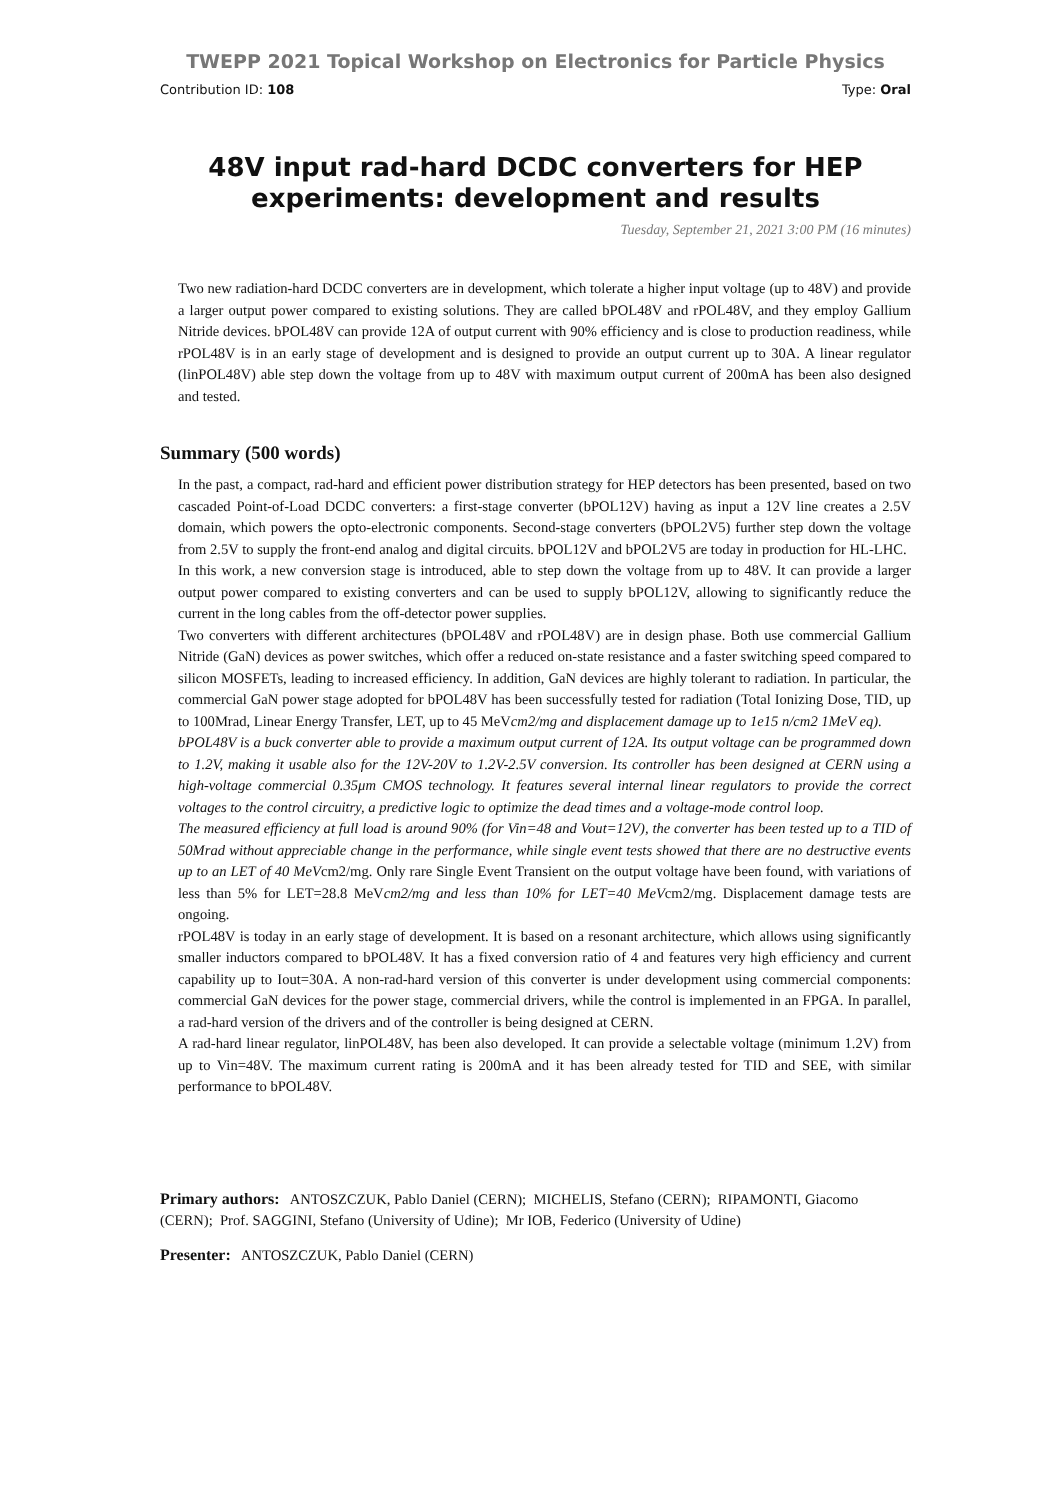TWEPP 2021 Topical Workshop on Electronics for Particle Physics
Contribution ID: 108 Type: Oral
48V input rad-hard DCDC converters for HEP experiments: development and results
Tuesday, September 21, 2021 3:00 PM (16 minutes)
Two new radiation-hard DCDC converters are in development, which tolerate a higher input voltage (up to 48V) and provide a larger output power compared to existing solutions. They are called bPOL48V and rPOL48V, and they employ Gallium Nitride devices. bPOL48V can provide 12A of output current with 90% efficiency and is close to production readiness, while rPOL48V is in an early stage of development and is designed to provide an output current up to 30A. A linear regulator (linPOL48V) able step down the voltage from up to 48V with maximum output current of 200mA has been also designed and tested.
Summary (500 words)
In the past, a compact, rad-hard and efficient power distribution strategy for HEP detectors has been presented, based on two cascaded Point-of-Load DCDC converters: a first-stage converter (bPOL12V) having as input a 12V line creates a 2.5V domain, which powers the opto-electronic components. Second-stage converters (bPOL2V5) further step down the voltage from 2.5V to supply the front-end analog and digital circuits. bPOL12V and bPOL2V5 are today in production for HL-LHC.
In this work, a new conversion stage is introduced, able to step down the voltage from up to 48V. It can provide a larger output power compared to existing converters and can be used to supply bPOL12V, allowing to significantly reduce the current in the long cables from the off-detector power supplies.
Two converters with different architectures (bPOL48V and rPOL48V) are in design phase. Both use commercial Gallium Nitride (GaN) devices as power switches, which offer a reduced on-state resistance and a faster switching speed compared to silicon MOSFETs, leading to increased efficiency. In addition, GaN devices are highly tolerant to radiation. In particular, the commercial GaN power stage adopted for bPOL48V has been successfully tested for radiation (Total Ionizing Dose, TID, up to 100Mrad, Linear Energy Transfer, LET, up to 45 MeVcm2/mg and displacement damage up to 1e15 n/cm2 1MeV eq).
bPOL48V is a buck converter able to provide a maximum output current of 12A. Its output voltage can be programmed down to 1.2V, making it usable also for the 12V-20V to 1.2V-2.5V conversion. Its controller has been designed at CERN using a high-voltage commercial 0.35μm CMOS technology. It features several internal linear regulators to provide the correct voltages to the control circuitry, a predictive logic to optimize the dead times and a voltage-mode control loop.
The measured efficiency at full load is around 90% (for Vin=48 and Vout=12V), the converter has been tested up to a TID of 50Mrad without appreciable change in the performance, while single event tests showed that there are no destructive events up to an LET of 40 MeVcm2/mg. Only rare Single Event Transient on the output voltage have been found, with variations of less than 5% for LET=28.8 MeVcm2/mg and less than 10% for LET=40 MeVcm2/mg. Displacement damage tests are ongoing.
rPOL48V is today in an early stage of development. It is based on a resonant architecture, which allows using significantly smaller inductors compared to bPOL48V. It has a fixed conversion ratio of 4 and features very high efficiency and current capability up to Iout=30A. A non-rad-hard version of this converter is under development using commercial components: commercial GaN devices for the power stage, commercial drivers, while the control is implemented in an FPGA. In parallel, a rad-hard version of the drivers and of the controller is being designed at CERN.
A rad-hard linear regulator, linPOL48V, has been also developed. It can provide a selectable voltage (minimum 1.2V) from up to Vin=48V. The maximum current rating is 200mA and it has been already tested for TID and SEE, with similar performance to bPOL48V.
Primary authors: ANTOSZCZUK, Pablo Daniel (CERN); MICHELIS, Stefano (CERN); RIPAMONTI, Giacomo (CERN); Prof. SAGGINI, Stefano (University of Udine); Mr IOB, Federico (University of Udine)
Presenter: ANTOSZCZUK, Pablo Daniel (CERN)